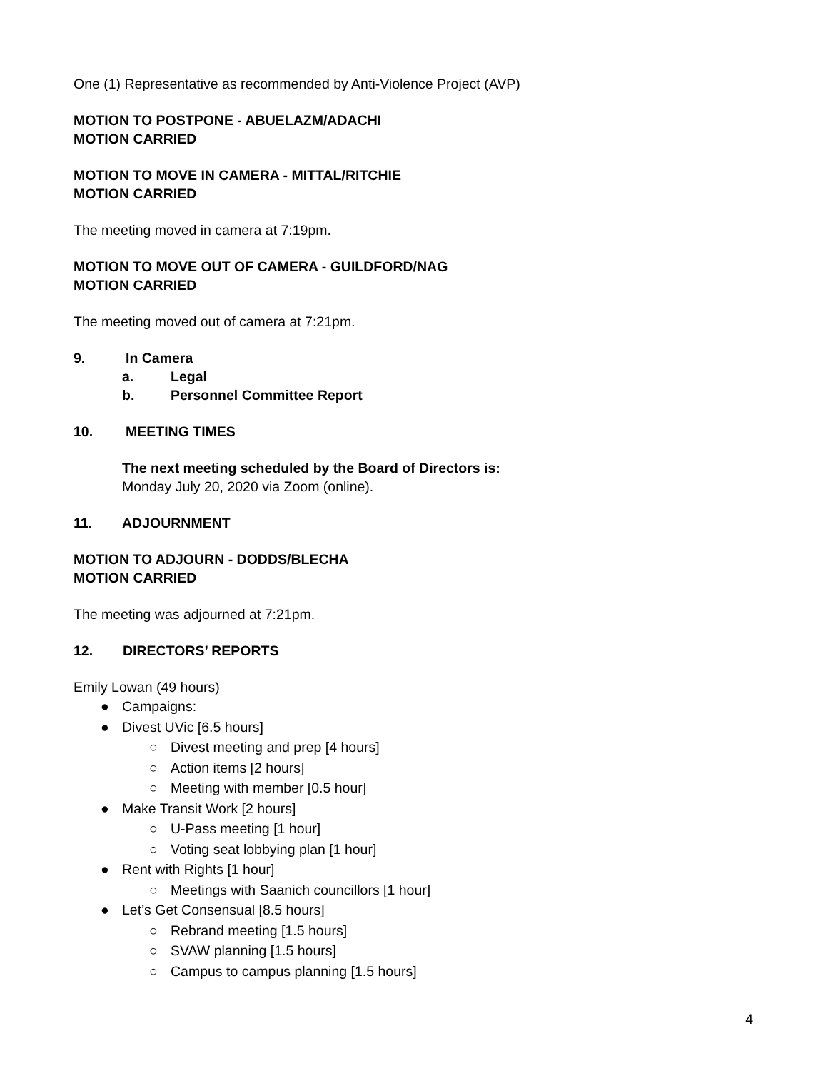One (1) Representative as recommended by Anti-Violence Project (AVP)
MOTION TO POSTPONE - ABUELAZM/ADACHI
MOTION CARRIED
MOTION TO MOVE IN CAMERA - MITTAL/RITCHIE
MOTION CARRIED
The meeting moved in camera at 7:19pm.
MOTION TO MOVE OUT OF CAMERA - GUILDFORD/NAG
MOTION CARRIED
The meeting moved out of camera at 7:21pm.
9. In Camera
a. Legal
b. Personnel Committee Report
10. MEETING TIMES
The next meeting scheduled by the Board of Directors is:
Monday July 20, 2020 via Zoom (online).
11. ADJOURNMENT
MOTION TO ADJOURN - DODDS/BLECHA
MOTION CARRIED
The meeting was adjourned at 7:21pm.
12. DIRECTORS’ REPORTS
Emily Lowan (49 hours)
● Campaigns:
● Divest UVic [6.5 hours]
○ Divest meeting and prep [4 hours]
○ Action items [2 hours]
○ Meeting with member [0.5 hour]
● Make Transit Work [2 hours]
○ U-Pass meeting [1 hour]
○ Voting seat lobbying plan [1 hour]
● Rent with Rights [1 hour]
○ Meetings with Saanich councillors [1 hour]
● Let’s Get Consensual [8.5 hours]
○ Rebrand meeting [1.5 hours]
○ SVAW planning [1.5 hours]
○ Campus to campus planning [1.5 hours]
4